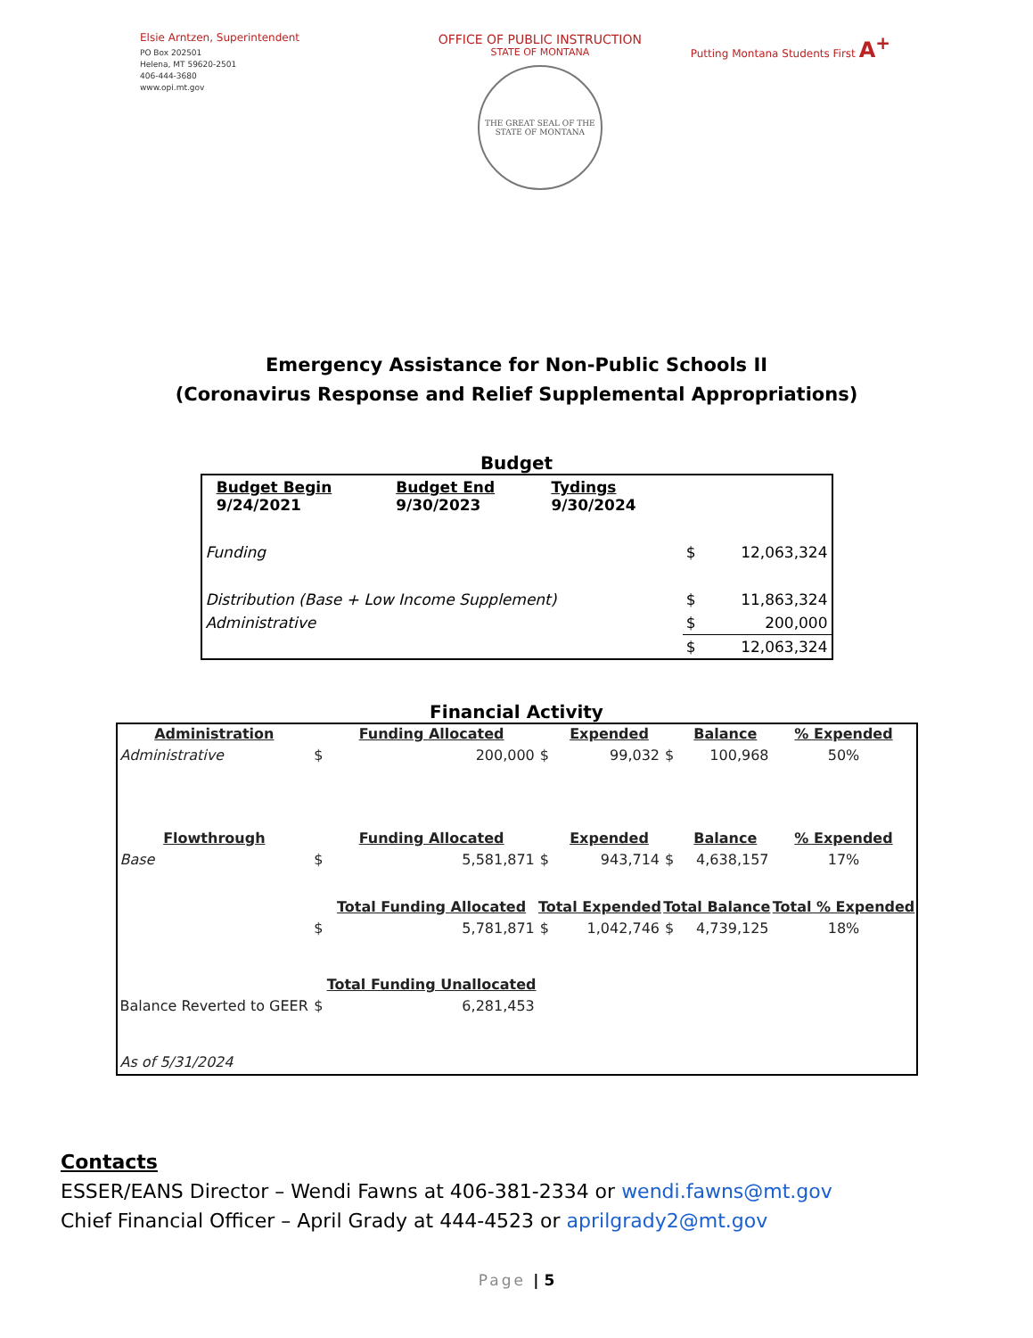Elsie Arntzen, Superintendent
PO Box 202501
Helena, MT 59620-2501
406-444-3680
www.opi.mt.gov
OFFICE OF PUBLIC INSTRUCTION
STATE OF MONTANA
THE GREAT SEAL OF THE STATE OF MONTANA
Putting Montana Students First A<sup>+</sup>
Emergency Assistance for Non-Public Schools II
(Coronavirus Response and Relief Supplemental Appropriations)
Budget
| | Budget Begin 9/24/2021 | Budget End 9/30/2023 | Tydings 9/30/2024 | | |
| Funding | | | | $ | 12,063,324 |
| Distribution (Base + Low Income Supplement) | | | | $ | 11,863,324 |
| Administrative | | | | $ | 200,000 |
| | | | | $ | 12,063,324 |
Financial Activity
| Administration | | Funding Allocated | | Expended | | Balance | % Expended |
| --- | --- | --- | --- | --- | --- | --- | --- |
| Administrative | $ | 200,000 | $ | 99,032 | $ | 100,968 | 50% |
| Flowthrough | | Funding Allocated | | Expended | | Balance | % Expended |
| Base | $ | 5,581,871 | $ | 943,714 | $ | 4,638,157 | 17% |
| | | Total Funding Allocated | Total Expended | | Total Balance | | Total % Expended |
| | $ | 5,781,871 | $ | 1,042,746 | $ | 4,739,125 | 18% |
| | | Total Funding Unallocated | | | | | |
| Balance Reverted to GEER | $ | 6,281,453 | | | | | |
| As of 5/31/2024 | | | | | | | |
Contacts
ESSER/EANS Director – Wendi Fawns at 406-381-2334 or wendi.fawns@mt.gov
Chief Financial Officer – April Grady at 444-4523 or aprilgrady2@mt.gov
Page | 5